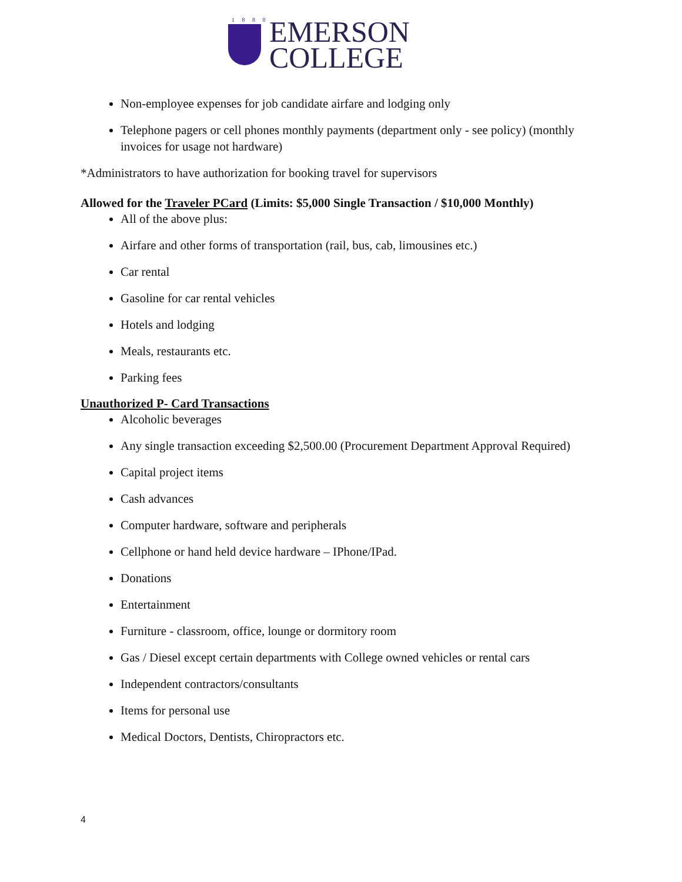1 8 8 0
EMERSON
COLLEGE
Non-employee expenses for job candidate airfare and lodging only
Telephone pagers or cell phones monthly payments (department only - see policy) (monthly invoices for usage not hardware)
*Administrators to have authorization for booking travel for supervisors
Allowed for the Traveler PCard (Limits: $5,000 Single Transaction / $10,000 Monthly)
All of the above plus:
Airfare and other forms of transportation (rail, bus, cab, limousines etc.)
Car rental
Gasoline for car rental vehicles
Hotels and lodging
Meals, restaurants etc.
Parking fees
Unauthorized P- Card Transactions
Alcoholic beverages
Any single transaction exceeding $2,500.00 (Procurement Department Approval Required)
Capital project items
Cash advances
Computer hardware, software and peripherals
Cellphone or hand held device hardware – IPhone/IPad.
Donations
Entertainment
Furniture - classroom, office, lounge or dormitory room
Gas / Diesel except certain departments with College owned vehicles or rental cars
Independent contractors/consultants
Items for personal use
Medical Doctors, Dentists, Chiropractors etc.
4